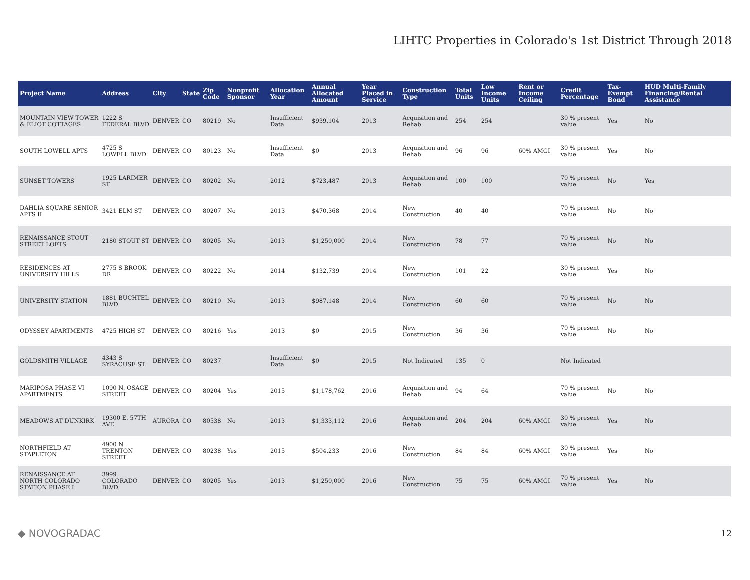LIHTC Properties in Colorado's 1st District Through 2018
| Project Name | Address | City | State | Zip Code | Nonprofit Sponsor | Allocation Year | Annual Allocated Amount | Year Placed in Service | Construction Type | Total Units | Low Income Units | Rent or Income Ceiling | Credit Percentage | Tax-Exempt Bond | HUD Multi-Family Financing/Rental Assistance |
| --- | --- | --- | --- | --- | --- | --- | --- | --- | --- | --- | --- | --- | --- | --- | --- |
| MOUNTAIN VIEW TOWER & ELIOT COTTAGES | 1222 S FEDERAL BLVD | DENVER | CO | 80219 | No | Insufficient Data | $939,104 | 2013 | Acquisition and Rehab | 254 | 254 | | 30 % present value | Yes | No |
| SOUTH LOWELL APTS | 4725 S LOWELL BLVD | DENVER | CO | 80123 | No | Insufficient Data | $0 | 2013 | Acquisition and Rehab | 96 | 96 | 60% AMGI | 30 % present value | Yes | No |
| SUNSET TOWERS | 1925 LARIMER ST | DENVER | CO | 80202 | No | 2012 | $723,487 | 2013 | Acquisition and Rehab | 100 | 100 | | 70 % present value | No | Yes |
| DAHLIA SQUARE SENIOR APTS II | 3421 ELM ST | DENVER | CO | 80207 | No | 2013 | $470,368 | 2014 | New Construction | 40 | 40 | | 70 % present value | No | No |
| RENAISSANCE STOUT STREET LOFTS | 2180 STOUT ST | DENVER | CO | 80205 | No | 2013 | $1,250,000 | 2014 | New Construction | 78 | 77 | | 70 % present value | No | No |
| RESIDENCES AT UNIVERSITY HILLS | 2775 S BROOK DR | DENVER | CO | 80222 | No | 2014 | $132,739 | 2014 | New Construction | 101 | 22 | | 30 % present value | Yes | No |
| UNIVERSITY STATION | 1881 BUCHTEL BLVD | DENVER | CO | 80210 | No | 2013 | $987,148 | 2014 | New Construction | 60 | 60 | | 70 % present value | No | No |
| ODYSSEY APARTMENTS | 4725 HIGH ST | DENVER | CO | 80216 | Yes | 2013 | $0 | 2015 | New Construction | 36 | 36 | | 70 % present value | No | No |
| GOLDSMITH VILLAGE | 4343 S SYRACUSE ST | DENVER | CO | 80237 | | Insufficient Data | $0 | 2015 | Not Indicated | 135 | 0 | | Not Indicated | | |
| MARIPOSA PHASE VI APARTMENTS | 1090 N. OSAGE STREET | DENVER | CO | 80204 | Yes | 2015 | $1,178,762 | 2016 | Acquisition and Rehab | 94 | 64 | | 70 % present value | No | No |
| MEADOWS AT DUNKIRK | 19300 E. 57TH AVE. | AURORA | CO | 80538 | No | 2013 | $1,333,112 | 2016 | Acquisition and Rehab | 204 | 204 | 60% AMGI | 30 % present value | Yes | No |
| NORTHFIELD AT STAPLETON | 4900 N. TRENTON STREET | DENVER | CO | 80238 | Yes | 2015 | $504,233 | 2016 | New Construction | 84 | 84 | 60% AMGI | 30 % present value | Yes | No |
| RENAISSANCE AT NORTH COLORADO STATION PHASE I | 3999 COLORADO BLVD. | DENVER | CO | 80205 | Yes | 2013 | $1,250,000 | 2016 | New Construction | 75 | 75 | 60% AMGI | 70 % present value | Yes | No |
◆ NOVOGRADAC 12